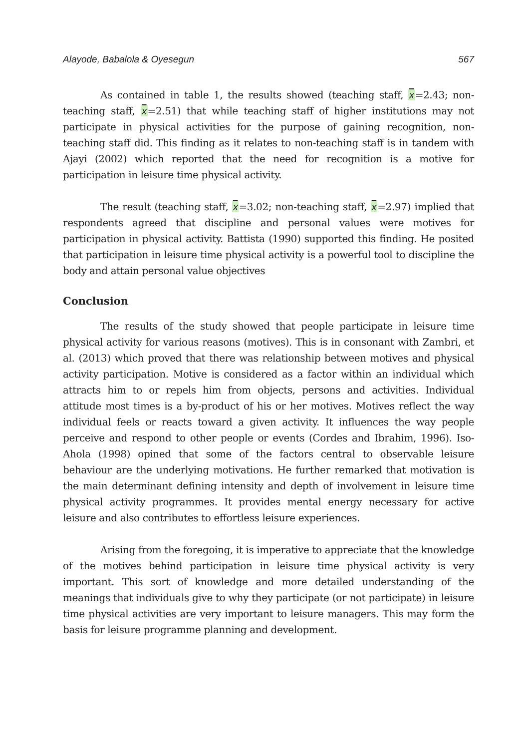Alayode, Babalola & Oyesegun 567
As contained in table 1, the results showed (teaching staff, x=2.43; non-teaching staff, x=2.51) that while teaching staff of higher institutions may not participate in physical activities for the purpose of gaining recognition, non-teaching staff did. This finding as it relates to non-teaching staff is in tandem with Ajayi (2002) which reported that the need for recognition is a motive for participation in leisure time physical activity.
The result (teaching staff, x=3.02; non-teaching staff, x=2.97) implied that respondents agreed that discipline and personal values were motives for participation in physical activity. Battista (1990) supported this finding. He posited that participation in leisure time physical activity is a powerful tool to discipline the body and attain personal value objectives
Conclusion
The results of the study showed that people participate in leisure time physical activity for various reasons (motives). This is in consonant with Zambri, et al. (2013) which proved that there was relationship between motives and physical activity participation. Motive is considered as a factor within an individual which attracts him to or repels him from objects, persons and activities. Individual attitude most times is a by-product of his or her motives. Motives reflect the way individual feels or reacts toward a given activity. It influences the way people perceive and respond to other people or events (Cordes and Ibrahim, 1996). Iso-Ahola (1998) opined that some of the factors central to observable leisure behaviour are the underlying motivations. He further remarked that motivation is the main determinant defining intensity and depth of involvement in leisure time physical activity programmes. It provides mental energy necessary for active leisure and also contributes to effortless leisure experiences.
Arising from the foregoing, it is imperative to appreciate that the knowledge of the motives behind participation in leisure time physical activity is very important. This sort of knowledge and more detailed understanding of the meanings that individuals give to why they participate (or not participate) in leisure time physical activities are very important to leisure managers. This may form the basis for leisure programme planning and development.